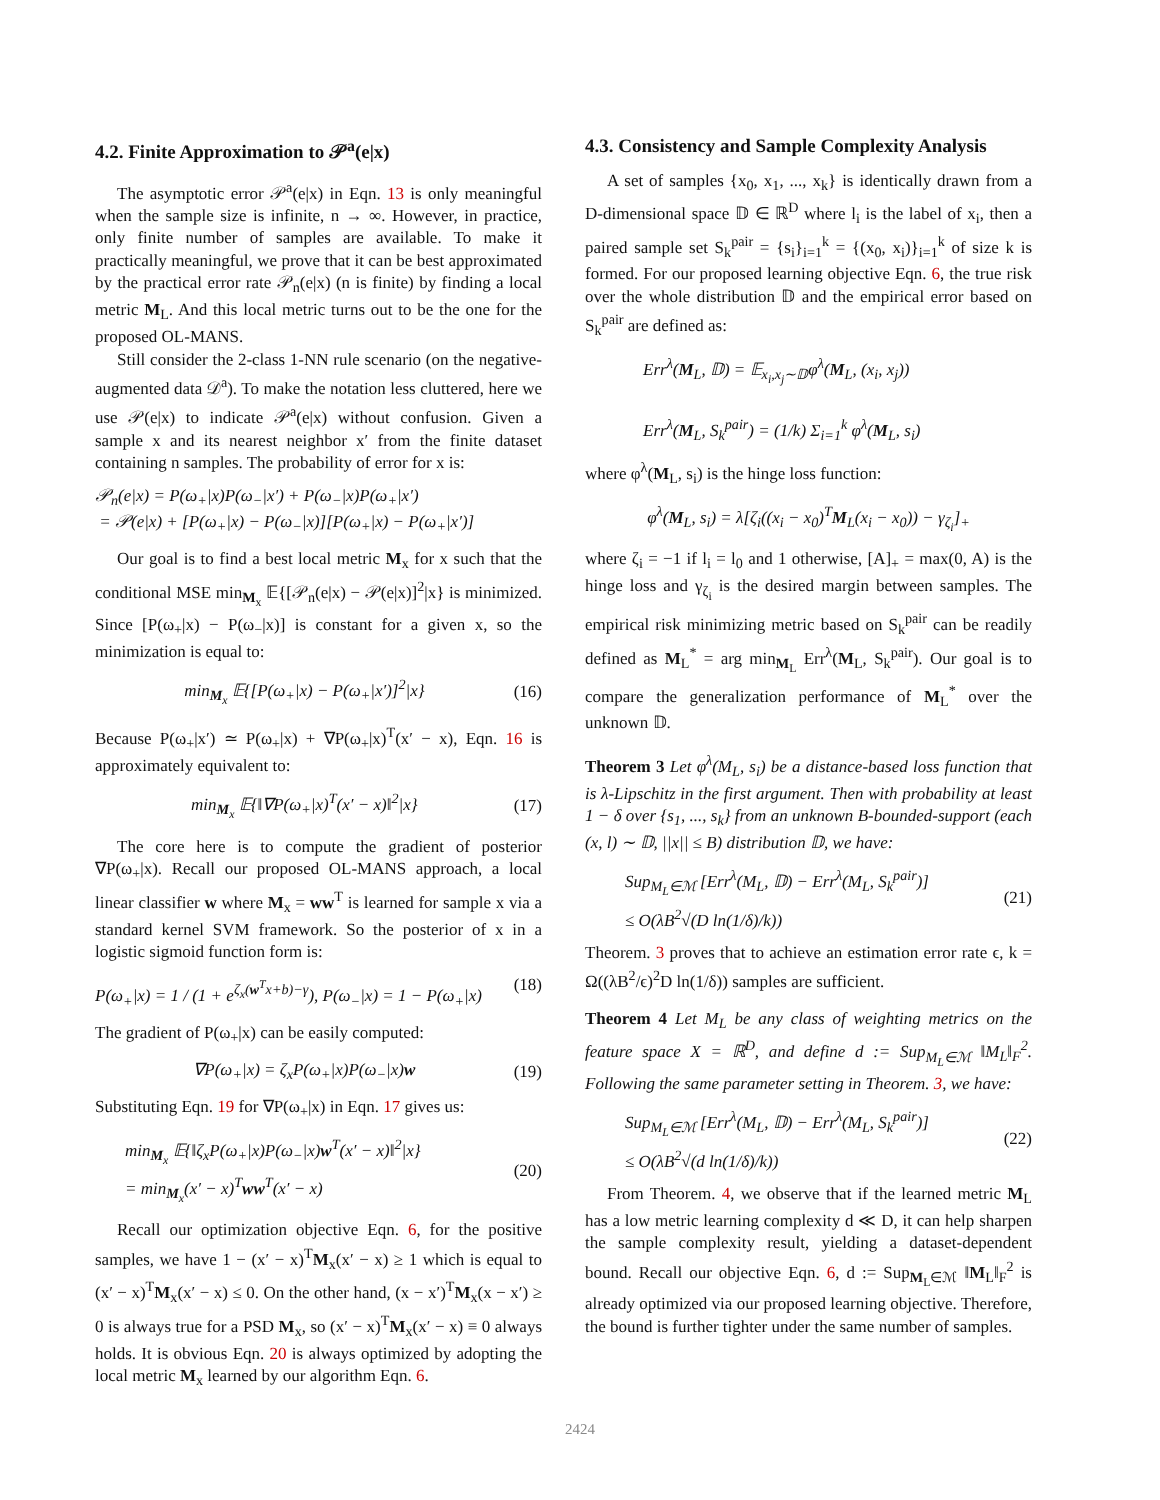4.2. Finite Approximation to 𝒫<sup>a</sup>(e|x)
The asymptotic error 𝒫<sup>a</sup>(e|x) in Eqn. 13 is only meaningful when the sample size is infinite, n → ∞. However, in practice, only finite number of samples are available. To make it practically meaningful, we prove that it can be best approximated by the practical error rate 𝒫<sub>n</sub>(e|x) (n is finite) by finding a local metric M<sub>L</sub>. And this local metric turns out to be the one for the proposed OL-MANS.
Still consider the 2-class 1-NN rule scenario (on the negative-augmented data 𝒟<sup>a</sup>). To make the notation less cluttered, here we use 𝒫(e|x) to indicate 𝒫<sup>a</sup>(e|x) without confusion. Given a sample x and its nearest neighbor x′ from the finite dataset containing n samples. The probability of error for x is:
𝒫<sub>n</sub>(e|x) = P(ω<sub>+</sub>|x)P(ω<sub>−</sub>|x′) + P(ω<sub>−</sub>|x)P(ω<sub>+</sub>|x′)
= 𝒫(e|x) + [P(ω<sub>+</sub>|x) − P(ω<sub>−</sub>|x)][P(ω<sub>+</sub>|x) − P(ω<sub>+</sub>|x′)]
Our goal is to find a best local metric M<sub>x</sub> for x such that the conditional MSE min<sub>M<sub>x</sub></sub> 𝔼{[𝒫<sub>n</sub>(e|x) − 𝒫(e|x)]<sup>2</sup>|x} is minimized. Since [P(ω<sub>+</sub>|x) − P(ω<sub>−</sub>|x)] is constant for a given x, so the minimization is equal to:
min<sub>M<sub>x</sub></sub> 𝔼{[P(ω<sub>+</sub>|x) − P(ω<sub>+</sub>|x′)]<sup>2</sup>|x} (16)
Because P(ω<sub>+</sub>|x′) ≃ P(ω<sub>+</sub>|x) + ∇P(ω<sub>+</sub>|x)<sup>T</sup>(x′ − x), Eqn. 16 is approximately equivalent to:
min<sub>M<sub>x</sub></sub> 𝔼{‖∇P(ω<sub>+</sub>|x)<sup>T</sup>(x′ − x)‖<sup>2</sup>|x} (17)
The core here is to compute the gradient of posterior ∇P(ω<sub>+</sub>|x). Recall our proposed OL-MANS approach, a local linear classifier w where M<sub>x</sub> = ww<sup>T</sup> is learned for sample x via a standard kernel SVM framework. So the posterior of x in a logistic sigmoid function form is:
P(ω<sub>+</sub>|x) = 1 / (1 + e<sup>ζ<sub>x</sub>(w<sup>T</sup>x+b)−γ</sup>), P(ω<sub>−</sub>|x) = 1 − P(ω<sub>+</sub>|x) (18)
The gradient of P(ω<sub>+</sub>|x) can be easily computed:
∇P(ω<sub>+</sub>|x) = ζ<sub>x</sub>P(ω<sub>+</sub>|x)P(ω<sub>−</sub>|x)w (19)
Substituting Eqn. 19 for ∇P(ω<sub>+</sub>|x) in Eqn. 17 gives us:
min<sub>M<sub>x</sub></sub> 𝔼{‖ζ<sub>x</sub>P(ω<sub>+</sub>|x)P(ω<sub>−</sub>|x)w<sup>T</sup>(x′ − x)‖<sup>2</sup>|x}
= min<sub>M<sub>x</sub></sub>(x′ − x)<sup>T</sup>ww<sup>T</sup>(x′ − x) (20)
Recall our optimization objective Eqn. 6, for the positive samples, we have 1 − (x′ − x)<sup>T</sup>M<sub>x</sub>(x′ − x) ≥ 1 which is equal to (x′ − x)<sup>T</sup>M<sub>x</sub>(x′ − x) ≤ 0. On the other hand, (x − x′)<sup>T</sup>M<sub>x</sub>(x − x′) ≥ 0 is always true for a PSD M<sub>x</sub>, so (x′ − x)<sup>T</sup>M<sub>x</sub>(x′ − x) ≡ 0 always holds. It is obvious Eqn. 20 is always optimized by adopting the local metric M<sub>x</sub> learned by our algorithm Eqn. 6.
4.3. Consistency and Sample Complexity Analysis
A set of samples {x<sub>0</sub>, x<sub>1</sub>, ..., x<sub>k</sub>} is identically drawn from a D-dimensional space 𝔻 ∈ ℝ<sup>D</sup> where l<sub>i</sub> is the label of x<sub>i</sub>, then a paired sample set S<sub>k</sub><sup>pair</sup> = {s<sub>i</sub>}<sub>i=1</sub><sup>k</sup> = {(x<sub>0</sub>, x<sub>i</sub>)}<sub>i=1</sub><sup>k</sup> of size k is formed. For our proposed learning objective Eqn. 6, the true risk over the whole distribution 𝔻 and the empirical error based on S<sub>k</sub><sup>pair</sup> are defined as:
Err<sup>λ</sup>(M<sub>L</sub>, 𝔻) = 𝔼<sub>x<sub>i</sub>,x<sub>j</sub>∼𝔻</sub>φ<sup>λ</sup>(M<sub>L</sub>, (x<sub>i</sub>, x<sub>j</sub>))
Err<sup>λ</sup>(M<sub>L</sub>, S<sub>k</sub><sup>pair</sup>) = (1/k) Σ<sub>i=1</sub><sup>k</sup> φ<sup>λ</sup>(M<sub>L</sub>, s<sub>i</sub>)
where φ<sup>λ</sup>(M<sub>L</sub>, s<sub>i</sub>) is the hinge loss function:
φ<sup>λ</sup>(M<sub>L</sub>, s<sub>i</sub>) = λ[ζ<sub>i</sub>((x<sub>i</sub> − x<sub>0</sub>)<sup>T</sup>M<sub>L</sub>(x<sub>i</sub> − x<sub>0</sub>)) − γ<sub>ζ<sub>i</sub></sub>]<sub>+</sub>
where ζ<sub>i</sub> = −1 if l<sub>i</sub> = l<sub>0</sub> and 1 otherwise, [A]<sub>+</sub> = max(0, A) is the hinge loss and γ<sub>ζ<sub>i</sub></sub> is the desired margin between samples. The empirical risk minimizing metric based on S<sub>k</sub><sup>pair</sup> can be readily defined as M<sub>L</sub><sup>*</sup> = arg min<sub>M<sub>L</sub></sub> Err<sup>λ</sup>(M<sub>L</sub>, S<sub>k</sub><sup>pair</sup>). Our goal is to compare the generalization performance of M<sub>L</sub><sup>*</sup> over the unknown 𝔻.
Theorem 3 Let φ<sup>λ</sup>(M<sub>L</sub>, s<sub>i</sub>) be a distance-based loss function that is λ-Lipschitz in the first argument. Then with probability at least 1 − δ over {s<sub>1</sub>, ..., s<sub>k</sub>} from an unknown B-bounded-support (each (x, l) ∼ 𝔻, ||x|| ≤ B) distribution 𝔻, we have:
Sup<sub>M<sub>L</sub>∈ℳ</sub> [Err<sup>λ</sup>(M<sub>L</sub>, 𝔻) − Err<sup>λ</sup>(M<sub>L</sub>, S<sub>k</sub><sup>pair</sup>)]
≤ O(λB<sup>2</sup>√(D ln(1/δ)/k)) (21)
Theorem. 3 proves that to achieve an estimation error rate ϵ, k = Ω((λB<sup>2</sup>/ϵ)<sup>2</sup>D ln(1/δ)) samples are sufficient.
Theorem 4 Let M<sub>L</sub> be any class of weighting metrics on the feature space X = ℝ<sup>D</sup>, and define d := Sup<sub>M<sub>L</sub>∈ℳ</sub> ‖M<sub>L</sub>‖<sub>F</sub><sup>2</sup>. Following the same parameter setting in Theorem. 3, we have:
Sup<sub>M<sub>L</sub>∈ℳ</sub> [Err<sup>λ</sup>(M<sub>L</sub>, 𝔻) − Err<sup>λ</sup>(M<sub>L</sub>, S<sub>k</sub><sup>pair</sup>)]
≤ O(λB<sup>2</sup>√(d ln(1/δ)/k)) (22)
From Theorem. 4, we observe that if the learned metric M<sub>L</sub> has a low metric learning complexity d ≪ D, it can help sharpen the sample complexity result, yielding a dataset-dependent bound. Recall our objective Eqn. 6, d := Sup<sub>M<sub>L</sub>∈ℳ</sub> ‖M<sub>L</sub>‖<sub>F</sub><sup>2</sup> is already optimized via our proposed learning objective. Therefore, the bound is further tighter under the same number of samples.
2424